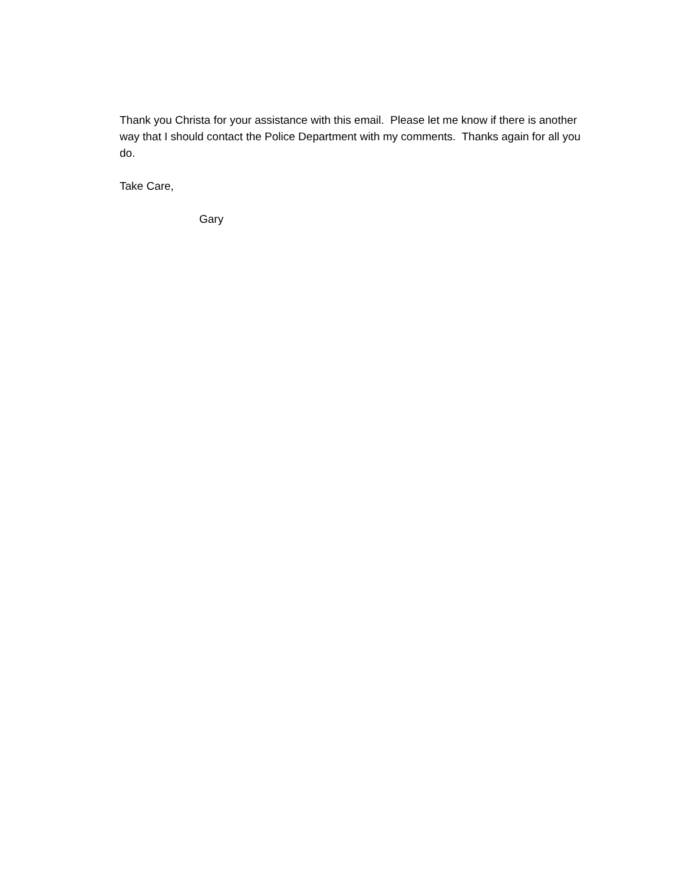Thank you Christa for your assistance with this email. Please let me know if there is another way that I should contact the Police Department with my comments. Thanks again for all you do.
Take Care,
Gary